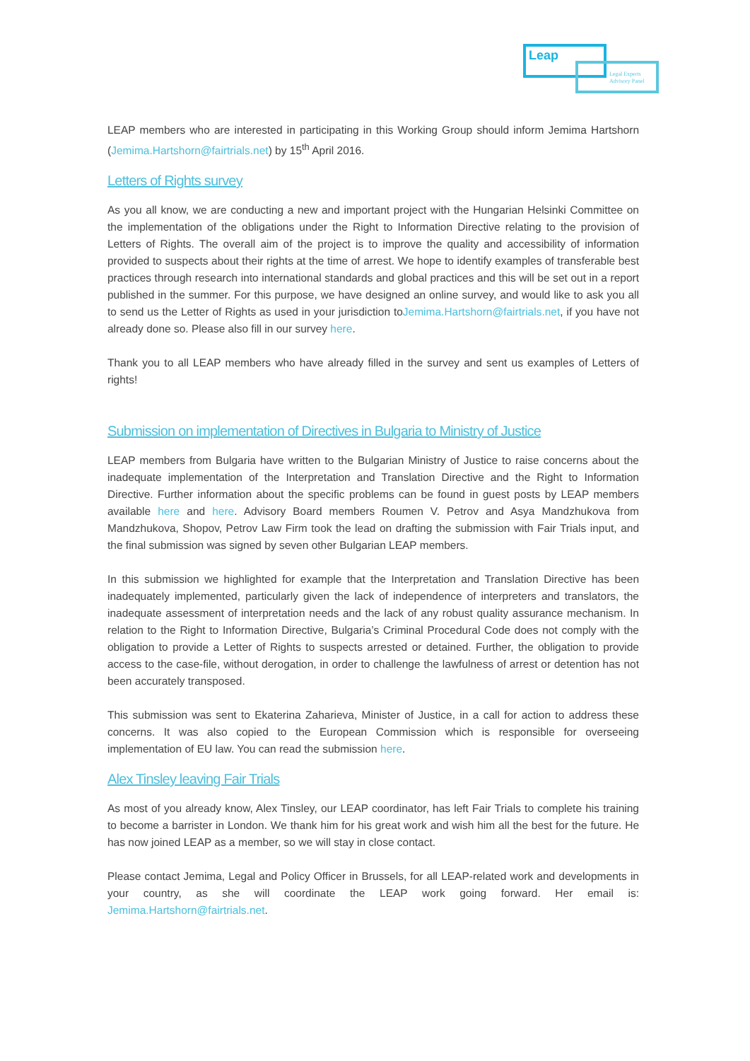Leap
Legal Experts
Advisory Panel
LEAP members who are interested in participating in this Working Group should inform Jemima Hartshorn (Jemima.Hartshorn@fairtrials.net) by 15<sup>th</sup> April 2016.
Letters of Rights survey
As you all know, we are conducting a new and important project with the Hungarian Helsinki Committee on the implementation of the obligations under the Right to Information Directive relating to the provision of Letters of Rights. The overall aim of the project is to improve the quality and accessibility of information provided to suspects about their rights at the time of arrest. We hope to identify examples of transferable best practices through research into international standards and global practices and this will be set out in a report published in the summer. For this purpose, we have designed an online survey, and would like to ask you all to send us the Letter of Rights as used in your jurisdiction toJemima.Hartshorn@fairtrials.net, if you have not already done so. Please also fill in our survey here.
Thank you to all LEAP members who have already filled in the survey and sent us examples of Letters of rights!
Submission on implementation of Directives in Bulgaria to Ministry of Justice
LEAP members from Bulgaria have written to the Bulgarian Ministry of Justice to raise concerns about the inadequate implementation of the Interpretation and Translation Directive and the Right to Information Directive. Further information about the specific problems can be found in guest posts by LEAP members available here and here. Advisory Board members Roumen V. Petrov and Asya Mandzhukova from Mandzhukova, Shopov, Petrov Law Firm took the lead on drafting the submission with Fair Trials input, and the final submission was signed by seven other Bulgarian LEAP members.
In this submission we highlighted for example that the Interpretation and Translation Directive has been inadequately implemented, particularly given the lack of independence of interpreters and translators, the inadequate assessment of interpretation needs and the lack of any robust quality assurance mechanism. In relation to the Right to Information Directive, Bulgaria’s Criminal Procedural Code does not comply with the obligation to provide a Letter of Rights to suspects arrested or detained. Further, the obligation to provide access to the case-file, without derogation, in order to challenge the lawfulness of arrest or detention has not been accurately transposed.
This submission was sent to Ekaterina Zaharieva, Minister of Justice, in a call for action to address these concerns. It was also copied to the European Commission which is responsible for overseeing implementation of EU law. You can read the submission here.
Alex Tinsley leaving Fair Trials
As most of you already know, Alex Tinsley, our LEAP coordinator, has left Fair Trials to complete his training to become a barrister in London. We thank him for his great work and wish him all the best for the future. He has now joined LEAP as a member, so we will stay in close contact.
Please contact Jemima, Legal and Policy Officer in Brussels, for all LEAP-related work and developments in your country, as she will coordinate the LEAP work going forward. Her email is: Jemima.Hartshorn@fairtrials.net.